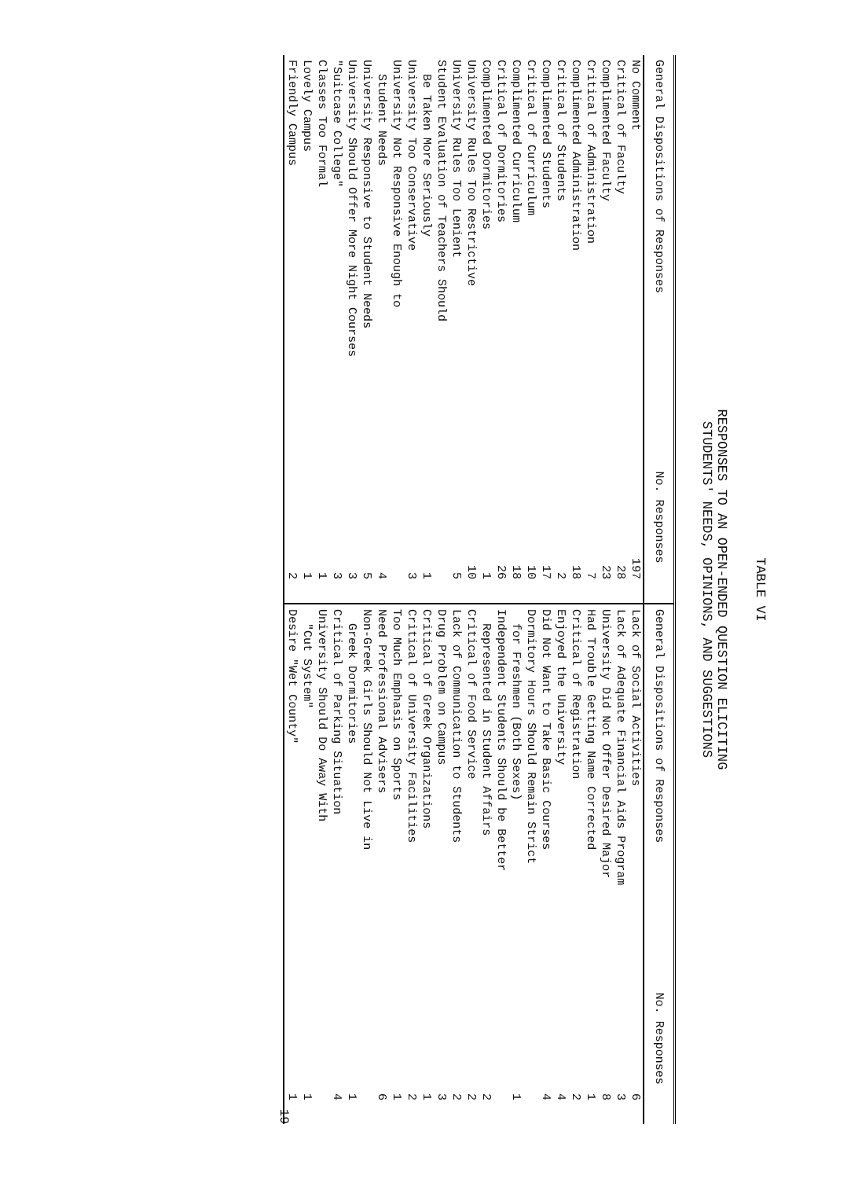TABLE VI
RESPONSES TO AN OPEN-ENDED QUESTION ELICITING
STUDENTS' NEEDS, OPINIONS, AND SUGGESTIONS
| General Dispositions of Responses | No. Responses | General Dispositions of Responses | No. Responses |
| --- | --- | --- | --- |
| No Comment | 197 | Lack of Social Activities | 6 |
| Critical of Faculty | 28 | Lack of Adequate Financial Aids Program | 3 |
| Complimented Faculty | 23 | University Did Not Offer Desired Major | 8 |
| Critical of Administration | 7 | Had Trouble Getting Name Corrected | 1 |
| Complimented Administration | 18 | Critical of Registration | 2 |
| Critical of Students | 2 | Enjoyed the University | 4 |
| Complimented Students | 17 | Did Not Want to Take Basic Courses | 4 |
| Critical of Curriculum | 10 | Dormitory Hours Should Remain Strict | |
| Complimented Curriculum | 18 | for Freshmen (Both Sexes) | 1 |
| Critical of Dormitories | 26 | Independent Students Should be Better | |
| Complimented Dormitories | 1 | Represented in Student Affairs | 2 |
| University Rules Too Restrictive | 10 | Critical of Food Service | 2 |
| University Rules Too Lenient | 5 | Lack of Communication to Students | 2 |
| Student Evaluation of Teachers Should | | Drug Problem on Campus | 3 |
| Be Taken More Seriously | 1 | Critical of Greek Organizations | 1 |
| University Too Conservative | 3 | Critical of University Facilities | 2 |
| University Not Responsive Enough to | | Too Much Emphasis on Sports | 1 |
| Student Needs | 4 | Need Professional Advisers | 6 |
| University Responsive to Student Needs | 5 | Non-Greek Girls Should Not Live in | |
| University Should Offer More Night Courses | 3 | Greek Dormitories | 1 |
| "Suitcase College" | 3 | Critical of Parking Situation | 4 |
| Classes Too Formal | 1 | University Should Do Away With | |
| Lovely Campus | 1 | "Cut System" | 1 |
| Friendly Campus | 2 | Desire "Wet County" | 1 |
19